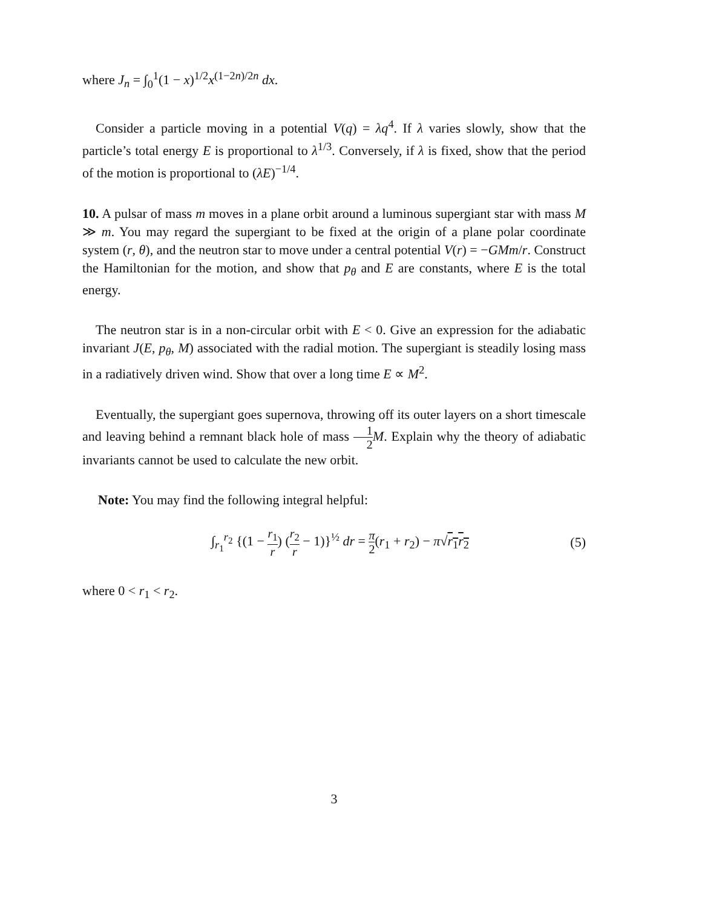where J<sub>n</sub> = ∫<sub>0</sub><sup>1</sup>(1 − x)<sup>1/2</sup>x<sup>(1−2n)/2n</sup> dx.
Consider a particle moving in a potential V(q) = λq<sup>4</sup>. If λ varies slowly, show that the particle’s total energy E is proportional to λ<sup>1/3</sup>. Conversely, if λ is fixed, show that the period of the motion is proportional to (λE)<sup>−1/4</sup>.
10. A pulsar of mass m moves in a plane orbit around a luminous supergiant star with mass M ≫ m. You may regard the supergiant to be fixed at the origin of a plane polar coordinate system (r, θ), and the neutron star to move under a central potential V(r) = −GMm/r. Construct the Hamiltonian for the motion, and show that p<sub>θ</sub> and E are constants, where E is the total energy.
The neutron star is in a non-circular orbit with E < 0. Give an expression for the adiabatic invariant J(E, p<sub>θ</sub>, M) associated with the radial motion. The supergiant is steadily losing mass in a radiatively driven wind. Show that over a long time E ∝ M<sup>2</sup>.
Eventually, the supergiant goes supernova, throwing off its outer layers on a short timescale and leaving behind a remnant black hole of mass 1 2 M. Explain why the theory of adiabatic invariants cannot be used to calculate the new orbit.
Note: You may find the following integral helpful:
∫<sub>r<sub>1</sub></sub><sup>r<sub>2</sub></sup> {(1 − r<sub>1</sub> r) (r<sub>2</sub> r − 1)}<sup>½</sup> dr = π 2(r<sub>1</sub> + r<sub>2</sub>) − π√r<sub>1</sub>r<sub>2</sub>
(5)
where 0 < r<sub>1</sub> < r<sub>2</sub>.
3